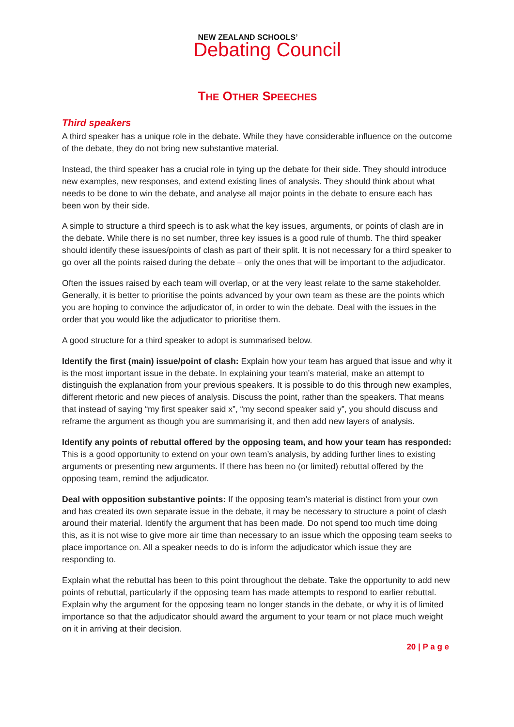NEW ZEALAND SCHOOLS’
Debating Council
THE OTHER SPEECHES
Third speakers
A third speaker has a unique role in the debate. While they have considerable influence on the outcome of the debate, they do not bring new substantive material.
Instead, the third speaker has a crucial role in tying up the debate for their side. They should introduce new examples, new responses, and extend existing lines of analysis. They should think about what needs to be done to win the debate, and analyse all major points in the debate to ensure each has been won by their side.
A simple to structure a third speech is to ask what the key issues, arguments, or points of clash are in the debate. While there is no set number, three key issues is a good rule of thumb. The third speaker should identify these issues/points of clash as part of their split. It is not necessary for a third speaker to go over all the points raised during the debate – only the ones that will be important to the adjudicator.
Often the issues raised by each team will overlap, or at the very least relate to the same stakeholder. Generally, it is better to prioritise the points advanced by your own team as these are the points which you are hoping to convince the adjudicator of, in order to win the debate. Deal with the issues in the order that you would like the adjudicator to prioritise them.
A good structure for a third speaker to adopt is summarised below.
Identify the first (main) issue/point of clash: Explain how your team has argued that issue and why it is the most important issue in the debate. In explaining your team’s material, make an attempt to distinguish the explanation from your previous speakers. It is possible to do this through new examples, different rhetoric and new pieces of analysis. Discuss the point, rather than the speakers. That means that instead of saying “my first speaker said x”, “my second speaker said y”, you should discuss and reframe the argument as though you are summarising it, and then add new layers of analysis.
Identify any points of rebuttal offered by the opposing team, and how your team has responded: This is a good opportunity to extend on your own team’s analysis, by adding further lines to existing arguments or presenting new arguments. If there has been no (or limited) rebuttal offered by the opposing team, remind the adjudicator.
Deal with opposition substantive points: If the opposing team’s material is distinct from your own and has created its own separate issue in the debate, it may be necessary to structure a point of clash around their material. Identify the argument that has been made. Do not spend too much time doing this, as it is not wise to give more air time than necessary to an issue which the opposing team seeks to place importance on. All a speaker needs to do is inform the adjudicator which issue they are responding to.
Explain what the rebuttal has been to this point throughout the debate. Take the opportunity to add new points of rebuttal, particularly if the opposing team has made attempts to respond to earlier rebuttal. Explain why the argument for the opposing team no longer stands in the debate, or why it is of limited importance so that the adjudicator should award the argument to your team or not place much weight on it in arriving at their decision.
20 | P a g e